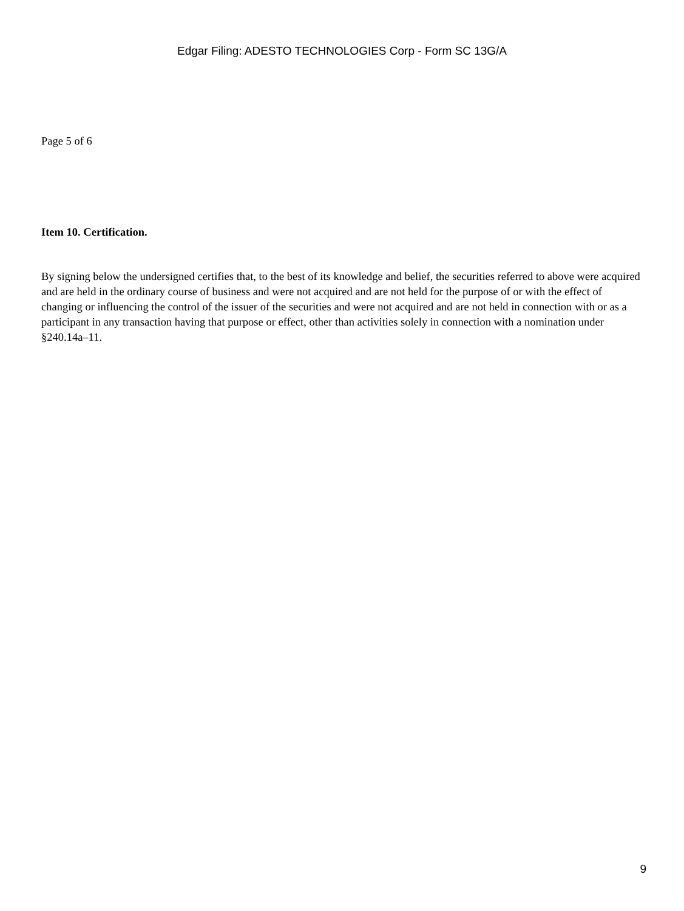Edgar Filing: ADESTO TECHNOLOGIES Corp - Form SC 13G/A
Page 5 of 6
Item 10. Certification.
By signing below the undersigned certifies that, to the best of its knowledge and belief, the securities referred to above were acquired and are held in the ordinary course of business and were not acquired and are not held for the purpose of or with the effect of changing or influencing the control of the issuer of the securities and were not acquired and are not held in connection with or as a participant in any transaction having that purpose or effect, other than activities solely in connection with a nomination under §240.14a–11.
9